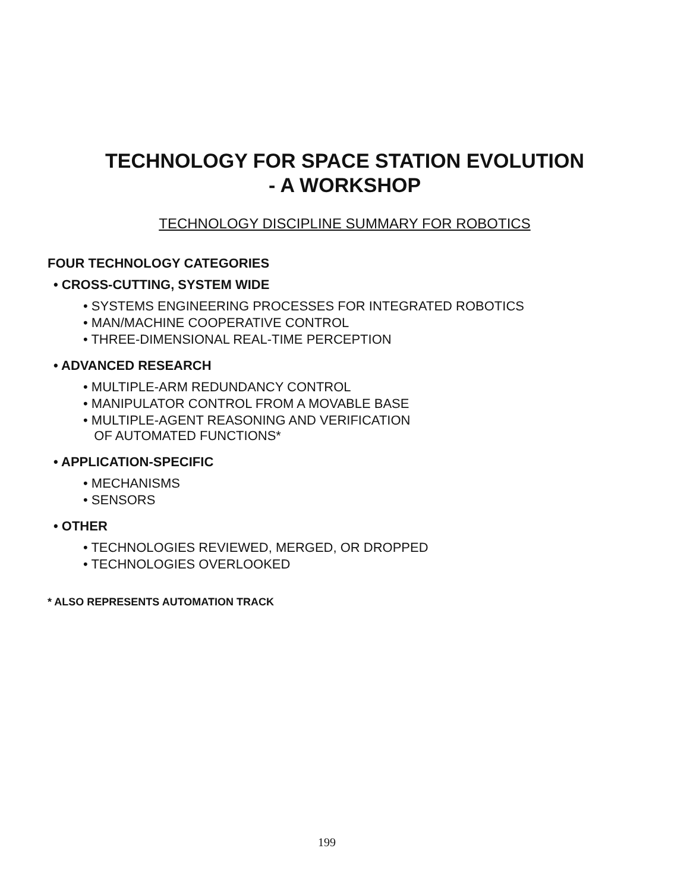TECHNOLOGY FOR SPACE STATION EVOLUTION
- A WORKSHOP
TECHNOLOGY DISCIPLINE SUMMARY FOR ROBOTICS
FOUR TECHNOLOGY CATEGORIES
• CROSS-CUTTING, SYSTEM WIDE
• SYSTEMS ENGINEERING PROCESSES FOR INTEGRATED ROBOTICS
• MAN/MACHINE COOPERATIVE CONTROL
• THREE-DIMENSIONAL REAL-TIME PERCEPTION
• ADVANCED RESEARCH
• MULTIPLE-ARM REDUNDANCY CONTROL
• MANIPULATOR CONTROL FROM A MOVABLE BASE
• MULTIPLE-AGENT REASONING AND VERIFICATION
OF AUTOMATED FUNCTIONS*
• APPLICATION-SPECIFIC
• MECHANISMS
• SENSORS
• OTHER
• TECHNOLOGIES REVIEWED, MERGED, OR DROPPED
• TECHNOLOGIES OVERLOOKED
* ALSO REPRESENTS AUTOMATION TRACK
199